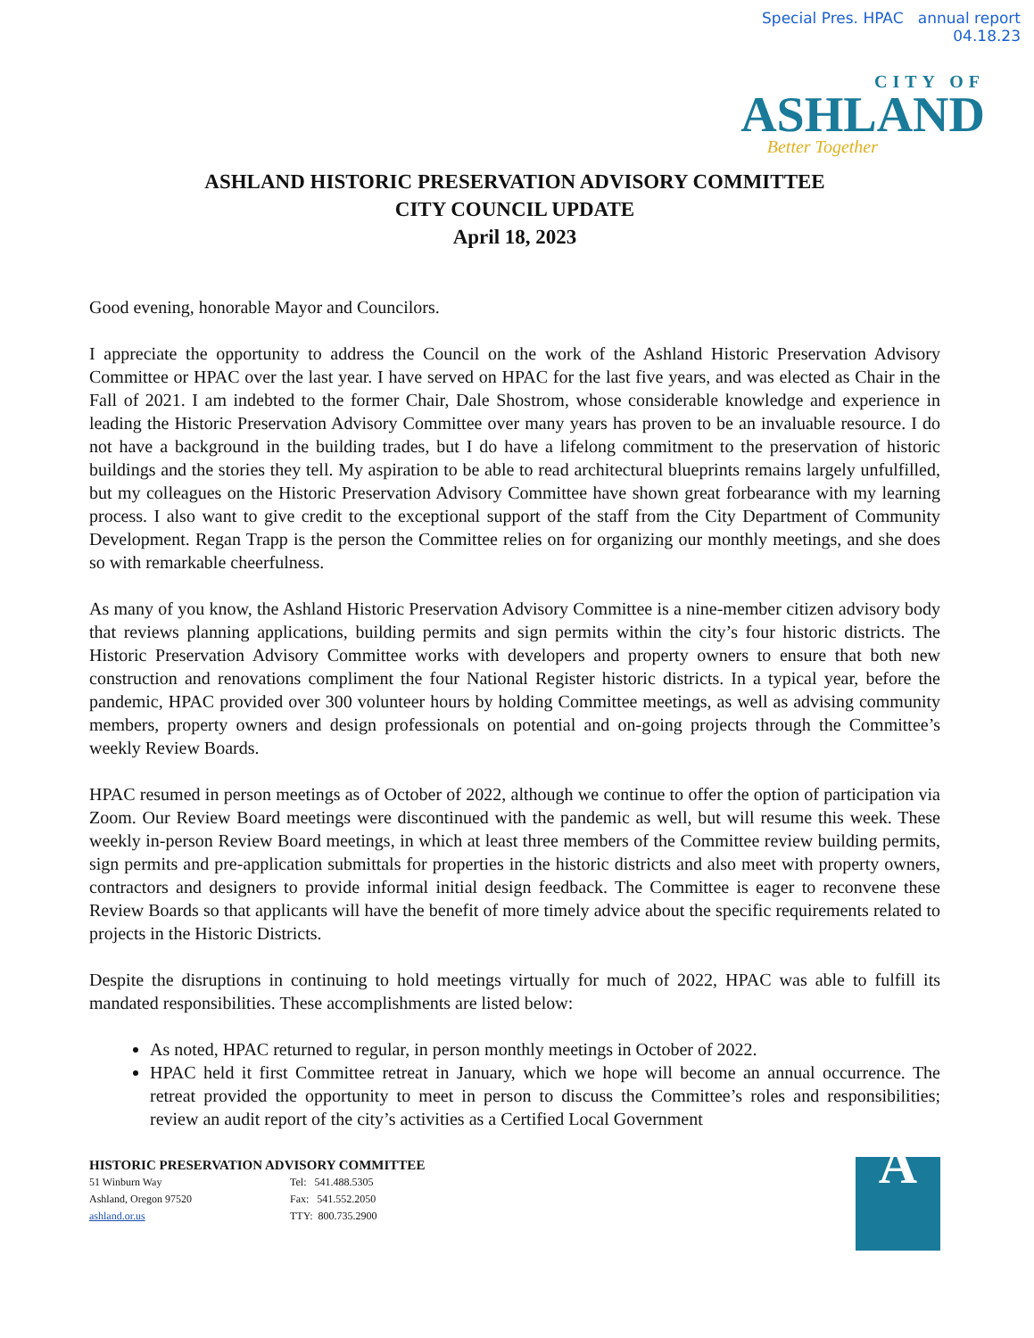Special Pres. HPAC annual report
04.18.23
CITY OF
ASHLAND
Better Together
ASHLAND HISTORIC PRESERVATION ADVISORY COMMITTEE
CITY COUNCIL UPDATE
April 18, 2023
Good evening, honorable Mayor and Councilors.
I appreciate the opportunity to address the Council on the work of the Ashland Historic Preservation Advisory Committee or HPAC over the last year. I have served on HPAC for the last five years, and was elected as Chair in the Fall of 2021. I am indebted to the former Chair, Dale Shostrom, whose considerable knowledge and experience in leading the Historic Preservation Advisory Committee over many years has proven to be an invaluable resource. I do not have a background in the building trades, but I do have a lifelong commitment to the preservation of historic buildings and the stories they tell. My aspiration to be able to read architectural blueprints remains largely unfulfilled, but my colleagues on the Historic Preservation Advisory Committee have shown great forbearance with my learning process. I also want to give credit to the exceptional support of the staff from the City Department of Community Development. Regan Trapp is the person the Committee relies on for organizing our monthly meetings, and she does so with remarkable cheerfulness.
As many of you know, the Ashland Historic Preservation Advisory Committee is a nine-member citizen advisory body that reviews planning applications, building permits and sign permits within the city’s four historic districts. The Historic Preservation Advisory Committee works with developers and property owners to ensure that both new construction and renovations compliment the four National Register historic districts. In a typical year, before the pandemic, HPAC provided over 300 volunteer hours by holding Committee meetings, as well as advising community members, property owners and design professionals on potential and on-going projects through the Committee’s weekly Review Boards.
HPAC resumed in person meetings as of October of 2022, although we continue to offer the option of participation via Zoom. Our Review Board meetings were discontinued with the pandemic as well, but will resume this week. These weekly in-person Review Board meetings, in which at least three members of the Committee review building permits, sign permits and pre-application submittals for properties in the historic districts and also meet with property owners, contractors and designers to provide informal initial design feedback. The Committee is eager to reconvene these Review Boards so that applicants will have the benefit of more timely advice about the specific requirements related to projects in the Historic Districts.
Despite the disruptions in continuing to hold meetings virtually for much of 2022, HPAC was able to fulfill its mandated responsibilities. These accomplishments are listed below:
As noted, HPAC returned to regular, in person monthly meetings in October of 2022.
HPAC held it first Committee retreat in January, which we hope will become an annual occurrence. The retreat provided the opportunity to meet in person to discuss the Committee’s roles and responsibilities; review an audit report of the city’s activities as a Certified Local Government
HISTORIC PRESERVATION ADVISORY COMMITTEE
51 Winburn Way
Ashland, Oregon 97520
ashland.or.us
Tel: 541.488.5305
Fax: 541.552.2050
TTY: 800.735.2900
A